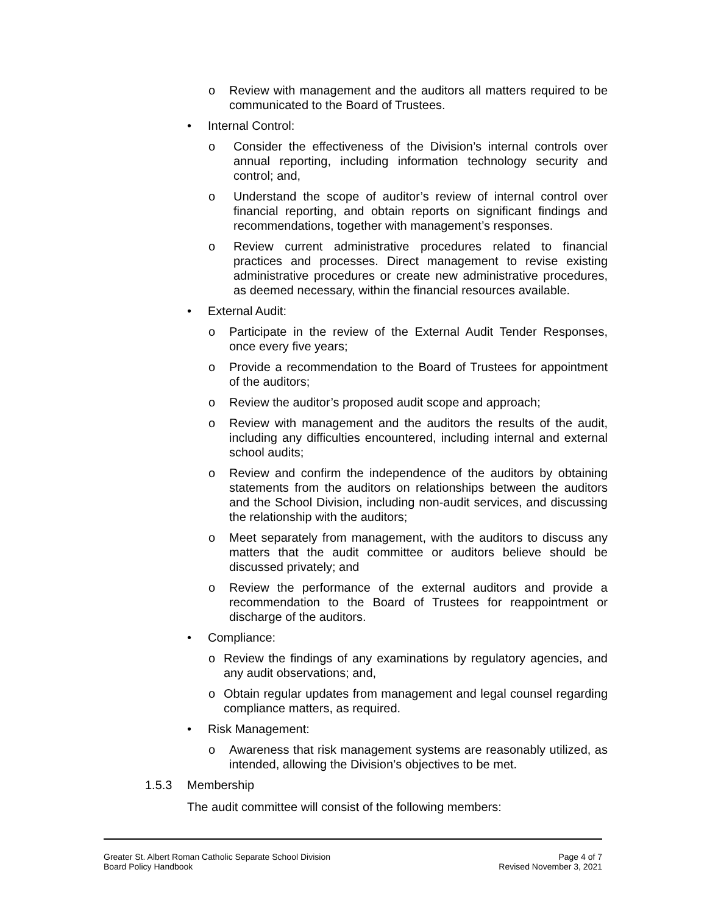o Review with management and the auditors all matters required to be communicated to the Board of Trustees.
• Internal Control:
o Consider the effectiveness of the Division’s internal controls over annual reporting, including information technology security and control; and,
o Understand the scope of auditor’s review of internal control over financial reporting, and obtain reports on significant findings and recommendations, together with management’s responses.
o Review current administrative procedures related to financial practices and processes. Direct management to revise existing administrative procedures or create new administrative procedures, as deemed necessary, within the financial resources available.
• External Audit:
o Participate in the review of the External Audit Tender Responses, once every five years;
o Provide a recommendation to the Board of Trustees for appointment of the auditors;
o Review the auditor’s proposed audit scope and approach;
o Review with management and the auditors the results of the audit, including any difficulties encountered, including internal and external school audits;
o Review and confirm the independence of the auditors by obtaining statements from the auditors on relationships between the auditors and the School Division, including non-audit services, and discussing the relationship with the auditors;
o Meet separately from management, with the auditors to discuss any matters that the audit committee or auditors believe should be discussed privately; and
o Review the performance of the external auditors and provide a recommendation to the Board of Trustees for reappointment or discharge of the auditors.
• Compliance:
o Review the findings of any examinations by regulatory agencies, and any audit observations; and,
o Obtain regular updates from management and legal counsel regarding compliance matters, as required.
• Risk Management:
o Awareness that risk management systems are reasonably utilized, as intended, allowing the Division’s objectives to be met.
1.5.3 Membership
The audit committee will consist of the following members:
Greater St. Albert Roman Catholic Separate School Division
Board Policy Handbook
Page 4 of 7
Revised November 3, 2021